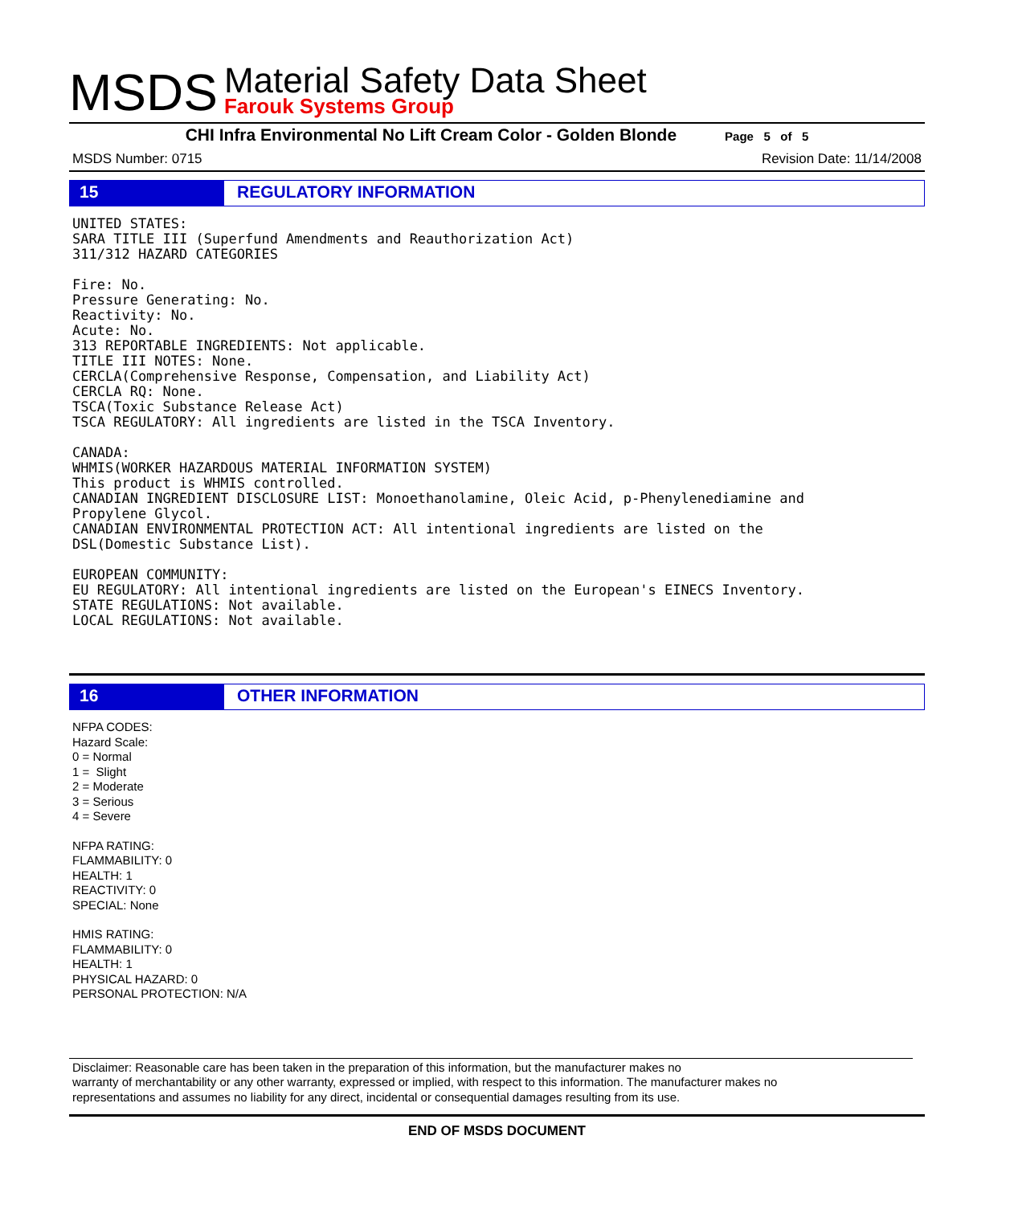MSDS
Material Safety Data Sheet
Farouk Systems Group
CHI Infra Environmental No Lift Cream Color - Golden Blonde Page 5 of 5
MSDS Number: 0715 Revision Date: 11/14/2008
15 REGULATORY INFORMATION
UNITED STATES:
SARA TITLE III (Superfund Amendments and Reauthorization Act)
311/312 HAZARD CATEGORIES

Fire: No.
Pressure Generating: No.
Reactivity: No.
Acute: No.
313 REPORTABLE INGREDIENTS: Not applicable.
TITLE III NOTES: None.
CERCLA(Comprehensive Response, Compensation, and Liability Act)
CERCLA RQ: None.
TSCA(Toxic Substance Release Act)
TSCA REGULATORY: All ingredients are listed in the TSCA Inventory.

CANADA:
WHMIS(WORKER HAZARDOUS MATERIAL INFORMATION SYSTEM)
This product is WHMIS controlled.
CANADIAN INGREDIENT DISCLOSURE LIST: Monoethanolamine, Oleic Acid, p-Phenylenediamine and
Propylene Glycol.
CANADIAN ENVIRONMENTAL PROTECTION ACT: All intentional ingredients are listed on the
DSL(Domestic Substance List).

EUROPEAN COMMUNITY:
EU REGULATORY: All intentional ingredients are listed on the European's EINECS Inventory.
STATE REGULATIONS: Not available.
LOCAL REGULATIONS: Not available.
16 OTHER INFORMATION
NFPA CODES:
Hazard Scale:
0 = Normal
1 = Slight
2 = Moderate
3 = Serious
4 = Severe
NFPA RATING:
FLAMMABILITY: 0
HEALTH: 1
REACTIVITY: 0
SPECIAL: None
HMIS RATING:
FLAMMABILITY: 0
HEALTH: 1
PHYSICAL HAZARD: 0
PERSONAL PROTECTION: N/A
Disclaimer: Reasonable care has been taken in the preparation of this information, but the manufacturer makes no
warranty of merchantability or any other warranty, expressed or implied, with respect to this information. The manufacturer makes no
representations and assumes no liability for any direct, incidental or consequential damages resulting from its use.
END OF MSDS DOCUMENT